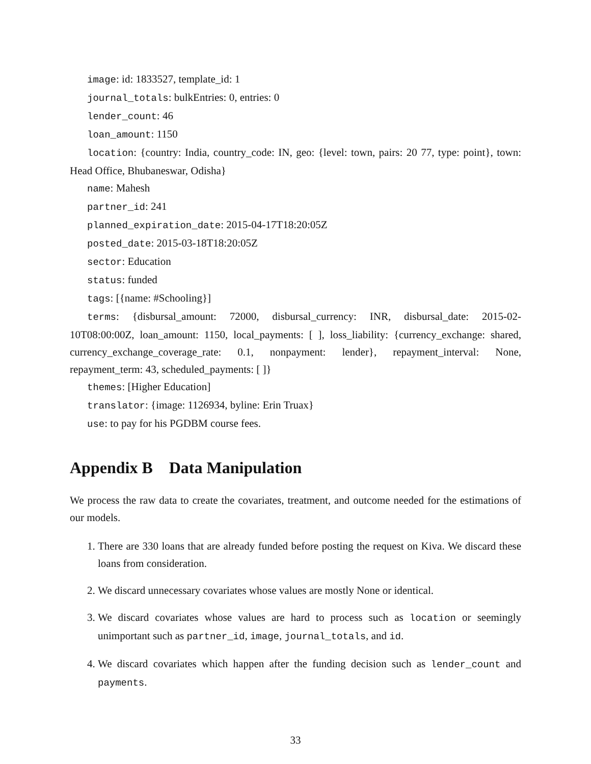image: id: 1833527, template_id: 1
journal_totals: bulkEntries: 0, entries: 0
lender_count: 46
loan_amount: 1150
location: {country: India, country_code: IN, geo: {level: town, pairs: 20 77, type: point}, town: Head Office, Bhubaneswar, Odisha}
name: Mahesh
partner_id: 241
planned_expiration_date: 2015-04-17T18:20:05Z
posted_date: 2015-03-18T18:20:05Z
sector: Education
status: funded
tags: [{name: #Schooling}]
terms: {disbursal_amount: 72000, disbursal_currency: INR, disbursal_date: 2015-02-10T08:00:00Z, loan_amount: 1150, local_payments: [ ], loss_liability: {currency_exchange: shared, currency_exchange_coverage_rate: 0.1, nonpayment: lender}, repayment_interval: None, repayment_term: 43, scheduled_payments: [ ]}
themes: [Higher Education]
translator: {image: 1126934, byline: Erin Truax}
use: to pay for his PGDBM course fees.
Appendix B Data Manipulation
We process the raw data to create the covariates, treatment, and outcome needed for the estimations of our models.
1. There are 330 loans that are already funded before posting the request on Kiva. We discard these loans from consideration.
2. We discard unnecessary covariates whose values are mostly None or identical.
3. We discard covariates whose values are hard to process such as location or seemingly unimportant such as partner_id, image, journal_totals, and id.
4. We discard covariates which happen after the funding decision such as lender_count and payments.
33